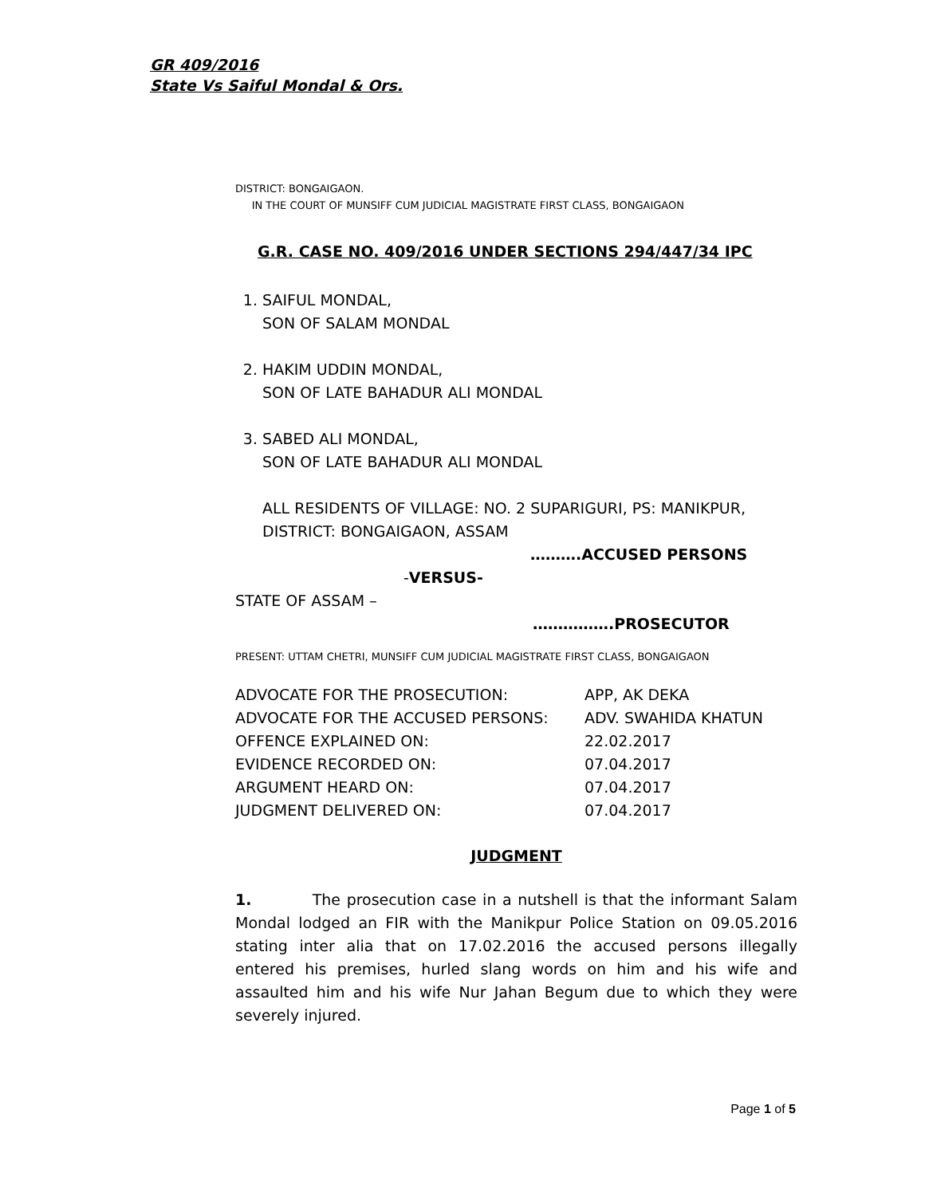GR 409/2016
State Vs Saiful Mondal & Ors.
DISTRICT: BONGAIGAON.
IN THE COURT OF MUNSIFF CUM JUDICIAL MAGISTRATE FIRST CLASS, BONGAIGAON
G.R. CASE NO. 409/2016 UNDER SECTIONS 294/447/34 IPC
1. SAIFUL MONDAL,
SON OF SALAM MONDAL
2. HAKIM UDDIN MONDAL,
SON OF LATE BAHADUR ALI MONDAL
3. SABED ALI MONDAL,
SON OF LATE BAHADUR ALI MONDAL
ALL RESIDENTS OF VILLAGE: NO. 2 SUPARIGURI, PS: MANIKPUR, DISTRICT: BONGAIGAON, ASSAM
……….ACCUSED PERSONS
-VERSUS-
STATE OF ASSAM –
…………….PROSECUTOR
PRESENT: UTTAM CHETRI, MUNSIFF CUM JUDICIAL MAGISTRATE FIRST CLASS, BONGAIGAON
| ADVOCATE FOR THE PROSECUTION: | APP, AK DEKA |
| ADVOCATE FOR THE ACCUSED PERSONS: | ADV. SWAHIDA KHATUN |
| OFFENCE EXPLAINED ON: | 22.02.2017 |
| EVIDENCE RECORDED ON: | 07.04.2017 |
| ARGUMENT HEARD ON: | 07.04.2017 |
| JUDGMENT DELIVERED ON: | 07.04.2017 |
JUDGMENT
1. The prosecution case in a nutshell is that the informant Salam Mondal lodged an FIR with the Manikpur Police Station on 09.05.2016 stating inter alia that on 17.02.2016 the accused persons illegally entered his premises, hurled slang words on him and his wife and assaulted him and his wife Nur Jahan Begum due to which they were severely injured.
Page 1 of 5